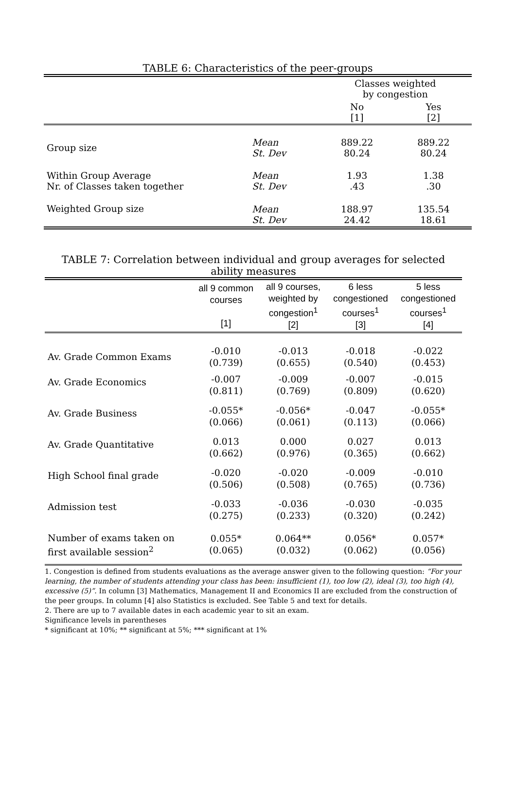TABLE 6: Characteristics of the peer-groups
| | | Classes weighted by congestion | |
| | | No [1] | Yes [2] |
| Group size | Mean St. Dev | 889.22 80.24 | 889.22 80.24 |
| Within Group Average Nr. of Classes taken together | Mean St. Dev | 1.93 .43 | 1.38 .30 |
| Weighted Group size | Mean St. Dev | 188.97 24.42 | 135.54 18.61 |
TABLE 7: Correlation between individual and group averages for selected ability measures
| | all 9 common courses [1] | all 9 courses, weighted by congestion<sup>1</sup> [2] | 6 less congestioned courses<sup>1</sup> [3] | 5 less congestioned courses<sup>1</sup> [4] |
| --- | --- | --- | --- | --- |
| Av. Grade Common Exams | -0.010 (0.739) | -0.013 (0.655) | -0.018 (0.540) | -0.022 (0.453) |
| Av. Grade Economics | -0.007 (0.811) | -0.009 (0.769) | -0.007 (0.809) | -0.015 (0.620) |
| Av. Grade Business | -0.055* (0.066) | -0.056* (0.061) | -0.047 (0.113) | -0.055* (0.066) |
| Av. Grade Quantitative | 0.013 (0.662) | 0.000 (0.976) | 0.027 (0.365) | 0.013 (0.662) |
| High School final grade | -0.020 (0.506) | -0.020 (0.508) | -0.009 (0.765) | -0.010 (0.736) |
| Admission test | -0.033 (0.275) | -0.036 (0.233) | -0.030 (0.320) | -0.035 (0.242) |
| Number of exams taken on first available session<sup>2</sup> | 0.055* (0.065) | 0.064** (0.032) | 0.056* (0.062) | 0.057* (0.056) |
1. Congestion is defined from students evaluations as the average answer given to the following question: “For your learning, the number of students attending your class has been: insufficient (1), too low (2), ideal (3), too high (4), excessive (5)”. In column [3] Mathematics, Management II and Economics II are excluded from the construction of the peer groups. In column [4] also Statistics is excluded. See Table 5 and text for details.
2. There are up to 7 available dates in each academic year to sit an exam.
Significance levels in parentheses
* significant at 10%; ** significant at 5%; *** significant at 1%